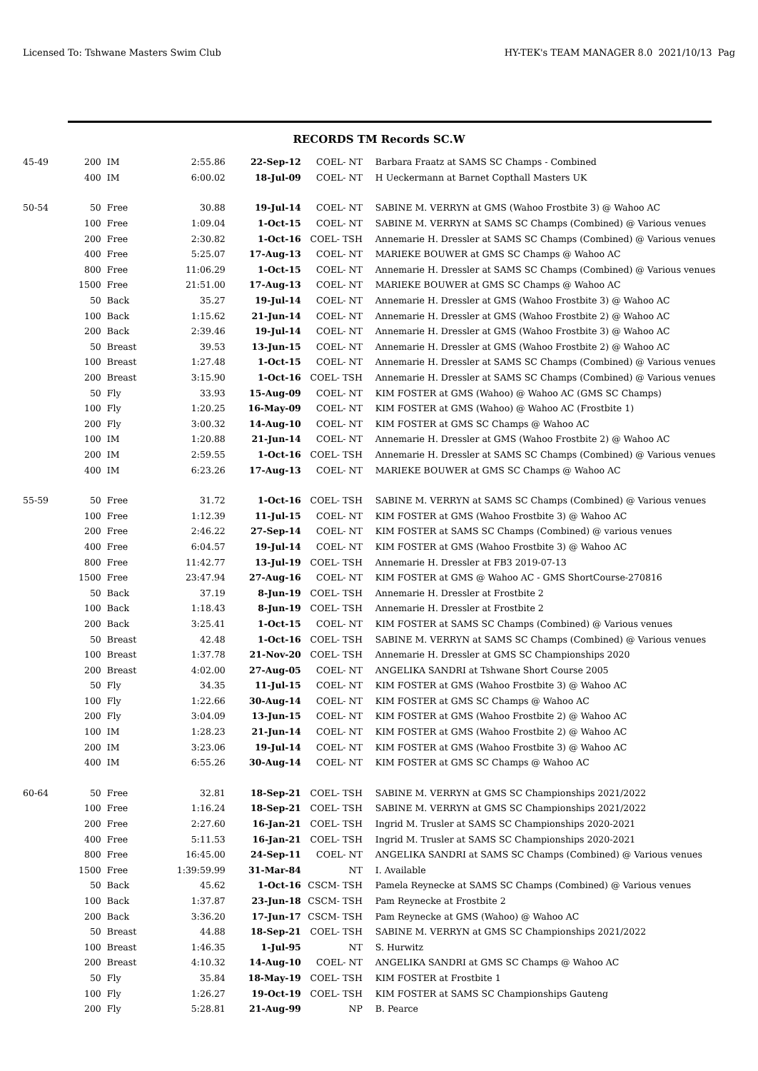Licensed To: Tshwane Masters Swim Club HY-TEK's TEAM MANAGER 8.0 2021/10/13 Pag
RECORDS TM Records SC.W
| 45-49 | 200 | IM | 2:55.86 | 22-Sep-12 | COEL- NT | Barbara Fraatz at SAMS SC Champs - Combined |
| | 400 | IM | 6:00.02 | 18-Jul-09 | COEL- NT | H Ueckermann at Barnet Copthall Masters UK |
| 50-54 | 50 | Free | 30.88 | 19-Jul-14 | COEL- NT | SABINE M. VERRYN at GMS (Wahoo Frostbite 3) @ Wahoo AC |
| | 100 | Free | 1:09.04 | 1-Oct-15 | COEL- NT | SABINE M. VERRYN at SAMS SC Champs (Combined) @ Various venues |
| | 200 | Free | 2:30.82 | 1-Oct-16 | COEL- TSH | Annemarie H. Dressler at SAMS SC Champs (Combined) @ Various venues |
| | 400 | Free | 5:25.07 | 17-Aug-13 | COEL- NT | MARIEKE BOUWER at GMS SC Champs @ Wahoo AC |
| | 800 | Free | 11:06.29 | 1-Oct-15 | COEL- NT | Annemarie H. Dressler at SAMS SC Champs (Combined) @ Various venues |
| | 1500 | Free | 21:51.00 | 17-Aug-13 | COEL- NT | MARIEKE BOUWER at GMS SC Champs @ Wahoo AC |
| | 50 | Back | 35.27 | 19-Jul-14 | COEL- NT | Annemarie H. Dressler at GMS (Wahoo Frostbite 3) @ Wahoo AC |
| | 100 | Back | 1:15.62 | 21-Jun-14 | COEL- NT | Annemarie H. Dressler at GMS (Wahoo Frostbite 2) @ Wahoo AC |
| | 200 | Back | 2:39.46 | 19-Jul-14 | COEL- NT | Annemarie H. Dressler at GMS (Wahoo Frostbite 3) @ Wahoo AC |
| | 50 | Breast | 39.53 | 13-Jun-15 | COEL- NT | Annemarie H. Dressler at GMS (Wahoo Frostbite 2) @ Wahoo AC |
| | 100 | Breast | 1:27.48 | 1-Oct-15 | COEL- NT | Annemarie H. Dressler at SAMS SC Champs (Combined) @ Various venues |
| | 200 | Breast | 3:15.90 | 1-Oct-16 | COEL- TSH | Annemarie H. Dressler at SAMS SC Champs (Combined) @ Various venues |
| | 50 | Fly | 33.93 | 15-Aug-09 | COEL- NT | KIM FOSTER at GMS (Wahoo) @ Wahoo AC (GMS SC Champs) |
| | 100 | Fly | 1:20.25 | 16-May-09 | COEL- NT | KIM FOSTER at GMS (Wahoo) @ Wahoo AC (Frostbite 1) |
| | 200 | Fly | 3:00.32 | 14-Aug-10 | COEL- NT | KIM FOSTER at GMS SC Champs @ Wahoo AC |
| | 100 | IM | 1:20.88 | 21-Jun-14 | COEL- NT | Annemarie H. Dressler at GMS (Wahoo Frostbite 2) @ Wahoo AC |
| | 200 | IM | 2:59.55 | 1-Oct-16 | COEL- TSH | Annemarie H. Dressler at SAMS SC Champs (Combined) @ Various venues |
| | 400 | IM | 6:23.26 | 17-Aug-13 | COEL- NT | MARIEKE BOUWER at GMS SC Champs @ Wahoo AC |
| 55-59 | 50 | Free | 31.72 | 1-Oct-16 | COEL- TSH | SABINE M. VERRYN at SAMS SC Champs (Combined) @ Various venues |
| | 100 | Free | 1:12.39 | 11-Jul-15 | COEL- NT | KIM FOSTER at GMS (Wahoo Frostbite 3) @ Wahoo AC |
| | 200 | Free | 2:46.22 | 27-Sep-14 | COEL- NT | KIM FOSTER at SAMS SC Champs (Combined) @ various venues |
| | 400 | Free | 6:04.57 | 19-Jul-14 | COEL- NT | KIM FOSTER at GMS (Wahoo Frostbite 3) @ Wahoo AC |
| | 800 | Free | 11:42.77 | 13-Jul-19 | COEL- TSH | Annemarie H. Dressler at FB3 2019-07-13 |
| | 1500 | Free | 23:47.94 | 27-Aug-16 | COEL- NT | KIM FOSTER at GMS @ Wahoo AC - GMS ShortCourse-270816 |
| | 50 | Back | 37.19 | 8-Jun-19 | COEL- TSH | Annemarie H. Dressler at Frostbite 2 |
| | 100 | Back | 1:18.43 | 8-Jun-19 | COEL- TSH | Annemarie H. Dressler at Frostbite 2 |
| | 200 | Back | 3:25.41 | 1-Oct-15 | COEL- NT | KIM FOSTER at SAMS SC Champs (Combined) @ Various venues |
| | 50 | Breast | 42.48 | 1-Oct-16 | COEL- TSH | SABINE M. VERRYN at SAMS SC Champs (Combined) @ Various venues |
| | 100 | Breast | 1:37.78 | 21-Nov-20 | COEL- TSH | Annemarie H. Dressler at GMS SC Championships 2020 |
| | 200 | Breast | 4:02.00 | 27-Aug-05 | COEL- NT | ANGELIKA SANDRI at Tshwane Short Course 2005 |
| | 50 | Fly | 34.35 | 11-Jul-15 | COEL- NT | KIM FOSTER at GMS (Wahoo Frostbite 3) @ Wahoo AC |
| | 100 | Fly | 1:22.66 | 30-Aug-14 | COEL- NT | KIM FOSTER at GMS SC Champs @ Wahoo AC |
| | 200 | Fly | 3:04.09 | 13-Jun-15 | COEL- NT | KIM FOSTER at GMS (Wahoo Frostbite 2) @ Wahoo AC |
| | 100 | IM | 1:28.23 | 21-Jun-14 | COEL- NT | KIM FOSTER at GMS (Wahoo Frostbite 2) @ Wahoo AC |
| | 200 | IM | 3:23.06 | 19-Jul-14 | COEL- NT | KIM FOSTER at GMS (Wahoo Frostbite 3) @ Wahoo AC |
| | 400 | IM | 6:55.26 | 30-Aug-14 | COEL- NT | KIM FOSTER at GMS SC Champs @ Wahoo AC |
| 60-64 | 50 | Free | 32.81 | 18-Sep-21 | COEL- TSH | SABINE M. VERRYN at GMS SC Championships 2021/2022 |
| | 100 | Free | 1:16.24 | 18-Sep-21 | COEL- TSH | SABINE M. VERRYN at GMS SC Championships 2021/2022 |
| | 200 | Free | 2:27.60 | 16-Jan-21 | COEL- TSH | Ingrid M. Trusler at SAMS SC Championships 2020-2021 |
| | 400 | Free | 5:11.53 | 16-Jan-21 | COEL- TSH | Ingrid M. Trusler at SAMS SC Championships 2020-2021 |
| | 800 | Free | 16:45.00 | 24-Sep-11 | COEL- NT | ANGELIKA SANDRI at SAMS SC Champs (Combined) @ Various venues |
| | 1500 | Free | 1:39:59.99 | 31-Mar-84 | NT | I. Available |
| | 50 | Back | 45.62 | 1-Oct-16 | CSCM- TSH | Pamela Reynecke at SAMS SC Champs (Combined) @ Various venues |
| | 100 | Back | 1:37.87 | 23-Jun-18 | CSCM- TSH | Pam Reynecke at Frostbite 2 |
| | 200 | Back | 3:36.20 | 17-Jun-17 | CSCM- TSH | Pam Reynecke at GMS (Wahoo) @ Wahoo AC |
| | 50 | Breast | 44.88 | 18-Sep-21 | COEL- TSH | SABINE M. VERRYN at GMS SC Championships 2021/2022 |
| | 100 | Breast | 1:46.35 | 1-Jul-95 | NT | S. Hurwitz |
| | 200 | Breast | 4:10.32 | 14-Aug-10 | COEL- NT | ANGELIKA SANDRI at GMS SC Champs @ Wahoo AC |
| | 50 | Fly | 35.84 | 18-May-19 | COEL- TSH | KIM FOSTER at Frostbite 1 |
| | 100 | Fly | 1:26.27 | 19-Oct-19 | COEL- TSH | KIM FOSTER at SAMS SC Championships Gauteng |
| | 200 | Fly | 5:28.81 | 21-Aug-99 | NP | B. Pearce |